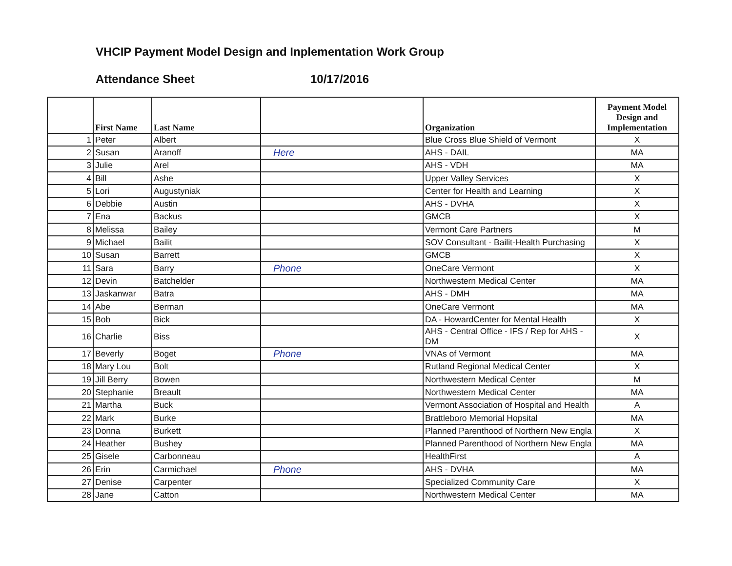VHCIP Payment Model Design and Inplementation Work Group
Attendance Sheet 10/17/2016
| | First Name | Last Name | | Organization | Payment Model Design and Implementation |
| --- | --- | --- | --- | --- | --- |
| 1 | Peter | Albert | | Blue Cross Blue Shield of Vermont | X |
| 2 | Susan | Aranoff | Here | AHS - DAIL | MA |
| 3 | Julie | Arel | | AHS - VDH | MA |
| 4 | Bill | Ashe | | Upper Valley Services | X |
| 5 | Lori | Augustyniak | | Center for Health and Learning | X |
| 6 | Debbie | Austin | | AHS - DVHA | X |
| 7 | Ena | Backus | | GMCB | X |
| 8 | Melissa | Bailey | | Vermont Care Partners | M |
| 9 | Michael | Bailit | | SOV Consultant - Bailit-Health Purchasing | X |
| 10 | Susan | Barrett | | GMCB | X |
| 11 | Sara | Barry | Phone | OneCare Vermont | X |
| 12 | Devin | Batchelder | | Northwestern Medical Center | MA |
| 13 | Jaskanwar | Batra | | AHS - DMH | MA |
| 14 | Abe | Berman | | OneCare Vermont | MA |
| 15 | Bob | Bick | | DA - HowardCenter for Mental Health | X |
| 16 | Charlie | Biss | | AHS - Central Office - IFS / Rep for AHS - DM | X |
| 17 | Beverly | Boget | Phone | VNAs of Vermont | MA |
| 18 | Mary Lou | Bolt | | Rutland Regional Medical Center | X |
| 19 | Jill Berry | Bowen | | Northwestern Medical Center | M |
| 20 | Stephanie | Breault | | Northwestern Medical Center | MA |
| 21 | Martha | Buck | | Vermont Association of Hospital and Health | A |
| 22 | Mark | Burke | | Brattleboro Memorial Hopsital | MA |
| 23 | Donna | Burkett | | Planned Parenthood of Northern New Engla | X |
| 24 | Heather | Bushey | | Planned Parenthood of Northern New Engla | MA |
| 25 | Gisele | Carbonneau | | HealthFirst | A |
| 26 | Erin | Carmichael | Phone | AHS - DVHA | MA |
| 27 | Denise | Carpenter | | Specialized Community Care | X |
| 28 | Jane | Catton | | Northwestern Medical Center | MA |